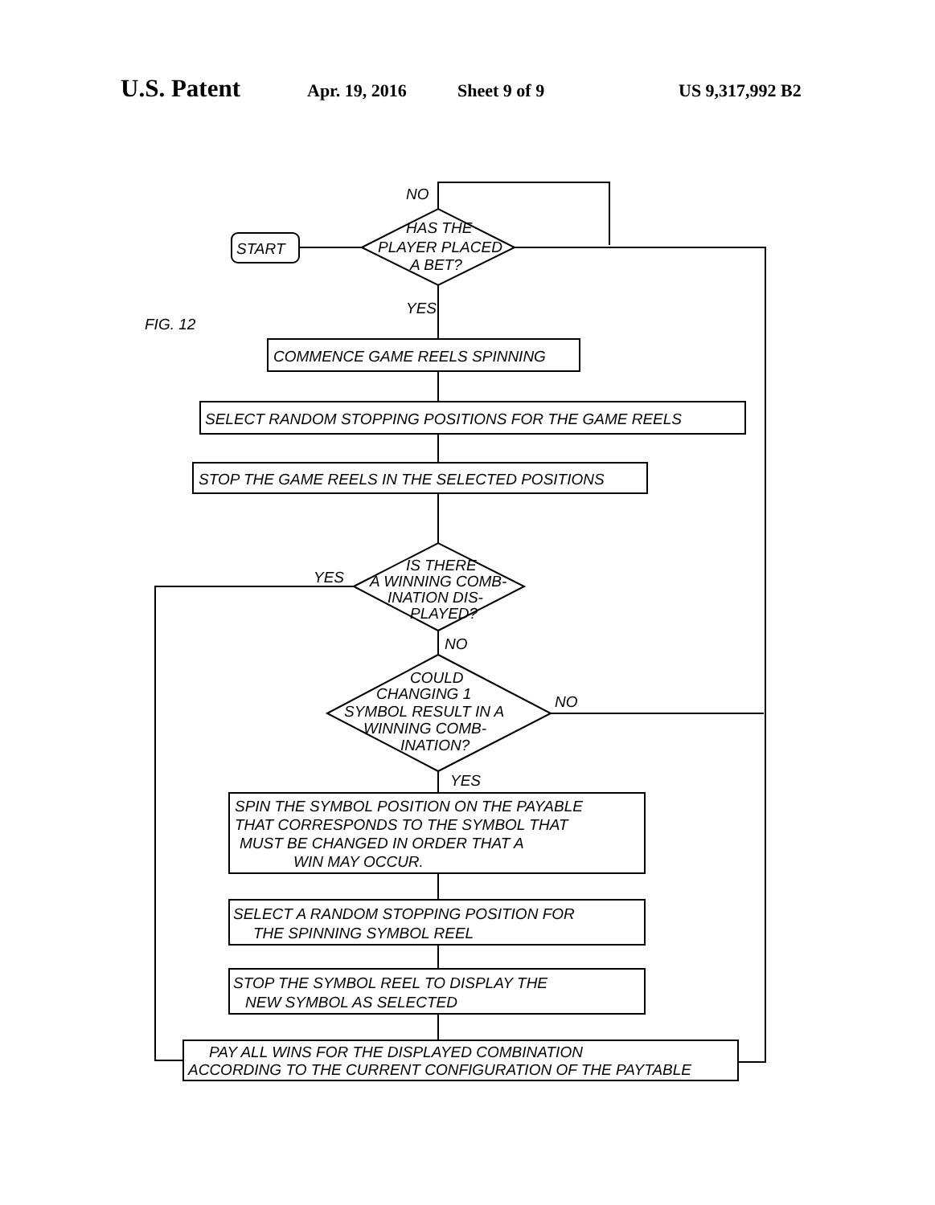U.S. Patent Apr. 19, 2016 Sheet 9 of 9 US 9,317,992 B2
START
HAS THE
PLAYER PLACED
A BET?
NO
YES
FIG. 12
COMMENCE GAME REELS SPINNING
SELECT RANDOM STOPPING POSITIONS FOR THE GAME REELS
STOP THE GAME REELS IN THE SELECTED POSITIONS
IS THERE
A WINNING COMB-
INATION DIS-
PLAYED?
YES
NO
COULD
CHANGING 1
SYMBOL RESULT IN A
WINNING COMB-
INATION?
NO
YES
SPIN THE SYMBOL POSITION ON THE PAYABLE
THAT CORRESPONDS TO THE SYMBOL THAT
MUST BE CHANGED IN ORDER THAT A
WIN MAY OCCUR.
SELECT A RANDOM STOPPING POSITION FOR
THE SPINNING SYMBOL REEL
STOP THE SYMBOL REEL TO DISPLAY THE
NEW SYMBOL AS SELECTED
PAY ALL WINS FOR THE DISPLAYED COMBINATION
ACCORDING TO THE CURRENT CONFIGURATION OF THE PAYTABLE